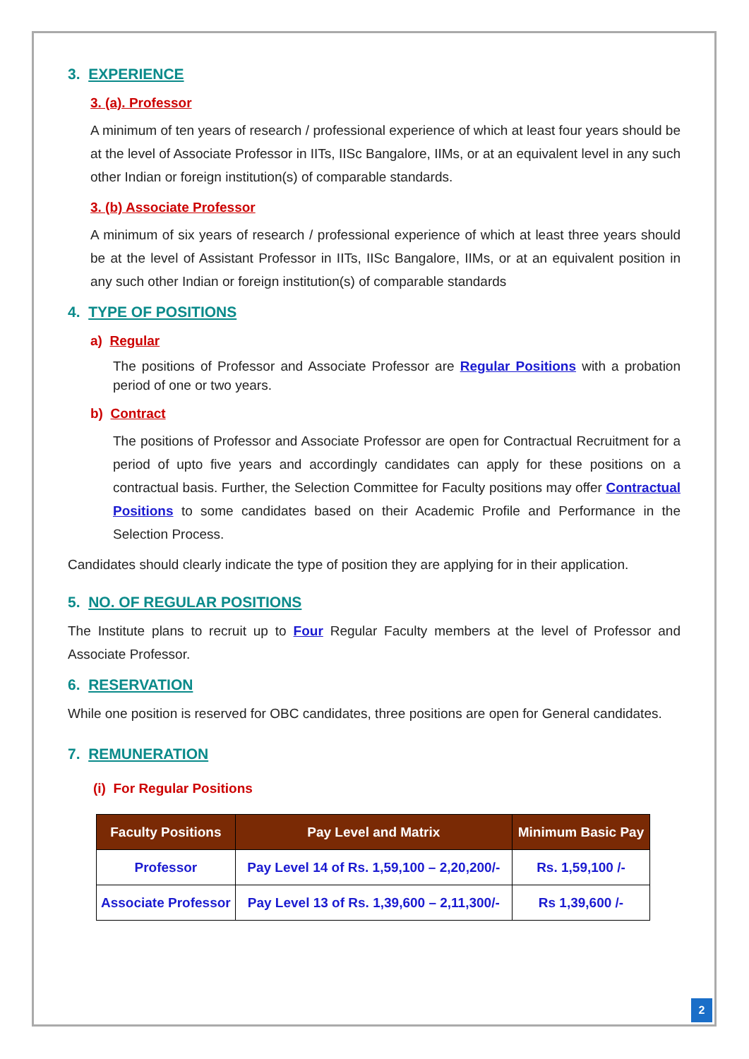3. EXPERIENCE
3. (a). Professor
A minimum of ten years of research / professional experience of which at least four years should be at the level of Associate Professor in IITs, IISc Bangalore, IIMs, or at an equivalent level in any such other Indian or foreign institution(s) of comparable standards.
3. (b) Associate Professor
A minimum of six years of research / professional experience of which at least three years should be at the level of Assistant Professor in IITs, IISc Bangalore, IIMs, or at an equivalent position in any such other Indian or foreign institution(s) of comparable standards
4. TYPE OF POSITIONS
a) Regular
The positions of Professor and Associate Professor are Regular Positions with a probation period of one or two years.
b) Contract
The positions of Professor and Associate Professor are open for Contractual Recruitment for a period of upto five years and accordingly candidates can apply for these positions on a contractual basis. Further, the Selection Committee for Faculty positions may offer Contractual Positions to some candidates based on their Academic Profile and Performance in the Selection Process.
Candidates should clearly indicate the type of position they are applying for in their application.
5. NO. OF REGULAR POSITIONS
The Institute plans to recruit up to Four Regular Faculty members at the level of Professor and Associate Professor.
6. RESERVATION
While one position is reserved for OBC candidates, three positions are open for General candidates.
7. REMUNERATION
(i) For Regular Positions
| Faculty Positions | Pay Level and Matrix | Minimum Basic Pay |
| --- | --- | --- |
| Professor | Pay Level 14 of Rs. 1,59,100 – 2,20,200/- | Rs. 1,59,100 /- |
| Associate Professor | Pay Level 13 of Rs. 1,39,600 – 2,11,300/- | Rs 1,39,600 /- |
2